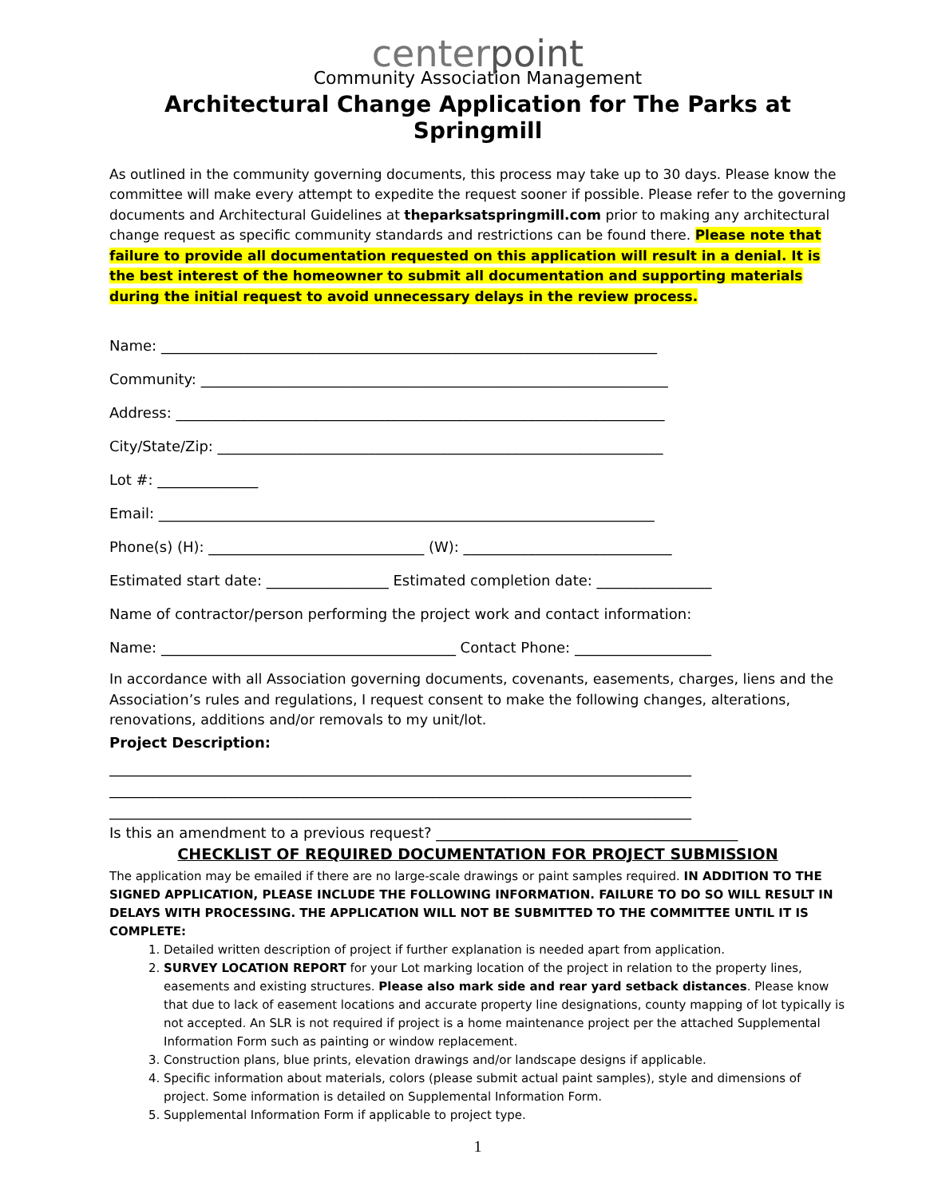centerpoint
Community Association Management
Architectural Change Application for The Parks at Springmill
As outlined in the community governing documents, this process may take up to 30 days. Please know the committee will make every attempt to expedite the request sooner if possible. Please refer to the governing documents and Architectural Guidelines at theparksatspringmill.com prior to making any architectural change request as specific community standards and restrictions can be found there. Please note that failure to provide all documentation requested on this application will result in a denial. It is the best interest of the homeowner to submit all documentation and supporting materials during the initial request to avoid unnecessary delays in the review process.
Name: _____________________________________________________________________
Community: _________________________________________________________________
Address: ____________________________________________________________________
City/State/Zip: ______________________________________________________________
Lot #: ______________
Email: _____________________________________________________________________
Phone(s) (H): ______________________________ (W): _____________________________
Estimated start date: _________________ Estimated completion date: ________________
Name of contractor/person performing the project work and contact information:
Name: _________________________________________ Contact Phone: ___________________
In accordance with all Association governing documents, covenants, easements, charges, liens and the Association’s rules and regulations, I request consent to make the following changes, alterations, renovations, additions and/or removals to my unit/lot.
Project Description:
_________________________________________________________________________________
_________________________________________________________________________________
_________________________________________________________________________________
Is this an amendment to a previous request? __________________________________________
CHECKLIST OF REQUIRED DOCUMENTATION FOR PROJECT SUBMISSION
The application may be emailed if there are no large-scale drawings or paint samples required. IN ADDITION TO THE SIGNED APPLICATION, PLEASE INCLUDE THE FOLLOWING INFORMATION. FAILURE TO DO SO WILL RESULT IN DELAYS WITH PROCESSING. THE APPLICATION WILL NOT BE SUBMITTED TO THE COMMITTEE UNTIL IT IS COMPLETE:
1. Detailed written description of project if further explanation is needed apart from application.
2. SURVEY LOCATION REPORT for your Lot marking location of the project in relation to the property lines, easements and existing structures. Please also mark side and rear yard setback distances. Please know that due to lack of easement locations and accurate property line designations, county mapping of lot typically is not accepted. An SLR is not required if project is a home maintenance project per the attached Supplemental Information Form such as painting or window replacement.
3. Construction plans, blue prints, elevation drawings and/or landscape designs if applicable.
4. Specific information about materials, colors (please submit actual paint samples), style and dimensions of project. Some information is detailed on Supplemental Information Form.
5. Supplemental Information Form if applicable to project type.
1